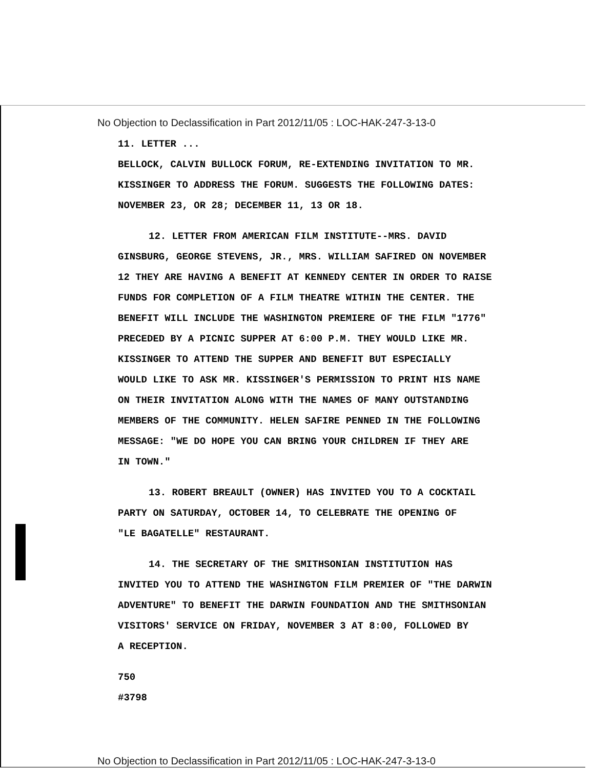No Objection to Declassification in Part 2012/11/05 : LOC-HAK-247-3-13-0
11. LETTER ...
BELLOCK, CALVIN BULLOCK FORUM, RE-EXTENDING INVITATION TO MR.
KISSINGER TO ADDRESS THE FORUM. SUGGESTS THE FOLLOWING DATES:
NOVEMBER 23, OR 28; DECEMBER 11, 13 OR 18.
12. LETTER FROM AMERICAN FILM INSTITUTE--MRS. DAVID
GINSBURG, GEORGE STEVENS, JR., MRS. WILLIAM SAFIRED ON NOVEMBER
12 THEY ARE HAVING A BENEFIT AT KENNEDY CENTER IN ORDER TO RAISE
FUNDS FOR COMPLETION OF A FILM THEATRE WITHIN THE CENTER. THE
BENEFIT WILL INCLUDE THE WASHINGTON PREMIERE OF THE FILM "1776"
PRECEDED BY A PICNIC SUPPER AT 6:00 P.M. THEY WOULD LIKE MR.
KISSINGER TO ATTEND THE SUPPER AND BENEFIT BUT ESPECIALLY
WOULD LIKE TO ASK MR. KISSINGER'S PERMISSION TO PRINT HIS NAME
ON THEIR INVITATION ALONG WITH THE NAMES OF MANY OUTSTANDING
MEMBERS OF THE COMMUNITY. HELEN SAFIRE PENNED IN THE FOLLOWING
MESSAGE: "WE DO HOPE YOU CAN BRING YOUR CHILDREN IF THEY ARE
IN TOWN."
13. ROBERT BREAULT (OWNER) HAS INVITED YOU TO A COCKTAIL
PARTY ON SATURDAY, OCTOBER 14, TO CELEBRATE THE OPENING OF
"LE BAGATELLE" RESTAURANT.
14. THE SECRETARY OF THE SMITHSONIAN INSTITUTION HAS
INVITED YOU TO ATTEND THE WASHINGTON FILM PREMIER OF "THE DARWIN
ADVENTURE" TO BENEFIT THE DARWIN FOUNDATION AND THE SMITHSONIAN
VISITORS' SERVICE ON FRIDAY, NOVEMBER 3 AT 8:00, FOLLOWED BY
A RECEPTION.
750
#3798
No Objection to Declassification in Part 2012/11/05 : LOC-HAK-247-3-13-0